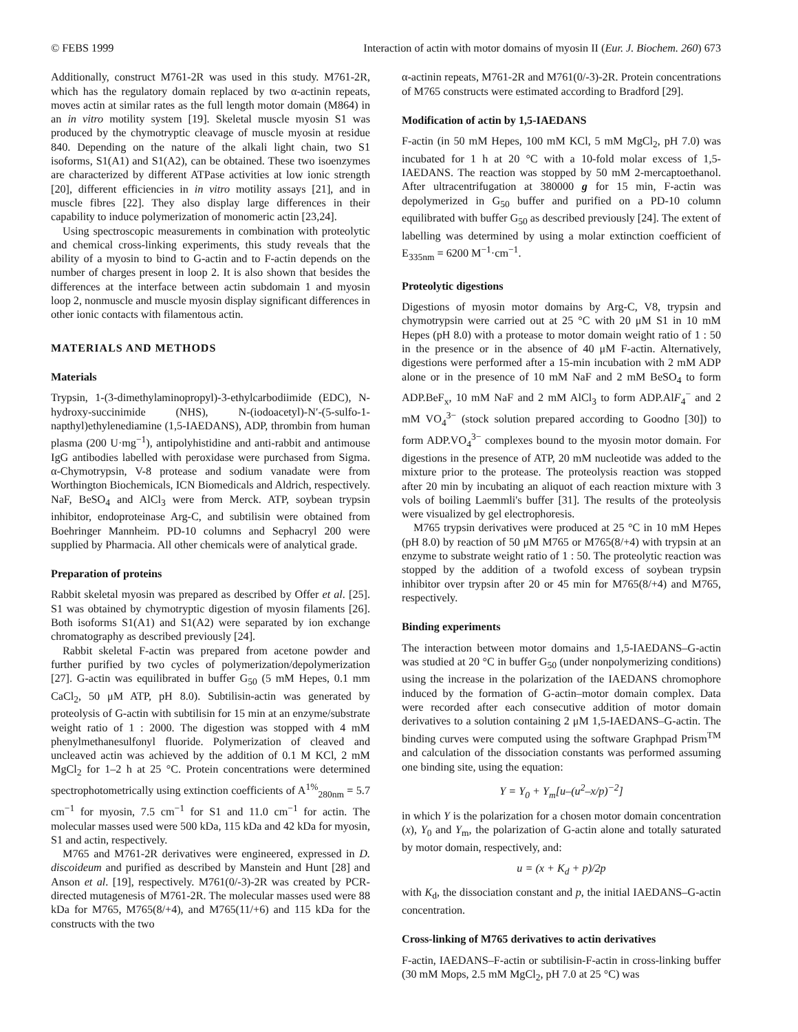© FEBS 1999 Interaction of actin with motor domains of myosin II (Eur. J. Biochem. 260) 673
Additionally, construct M761-2R was used in this study. M761-2R, which has the regulatory domain replaced by two α-actinin repeats, moves actin at similar rates as the full length motor domain (M864) in an in vitro motility system [19]. Skeletal muscle myosin S1 was produced by the chymotryptic cleavage of muscle myosin at residue 840. Depending on the nature of the alkali light chain, two S1 isoforms, S1(A1) and S1(A2), can be obtained. These two isoenzymes are characterized by different ATPase activities at low ionic strength [20], different efficiencies in in vitro motility assays [21], and in muscle fibres [22]. They also display large differences in their capability to induce polymerization of monomeric actin [23,24].
Using spectroscopic measurements in combination with proteolytic and chemical cross-linking experiments, this study reveals that the ability of a myosin to bind to G-actin and to F-actin depends on the number of charges present in loop 2. It is also shown that besides the differences at the interface between actin subdomain 1 and myosin loop 2, nonmuscle and muscle myosin display significant differences in other ionic contacts with filamentous actin.
MATERIALS AND METHODS
Materials
Trypsin, 1-(3-dimethylaminopropyl)-3-ethylcarbodiimide (EDC), N-hydroxy-succinimide (NHS), N-(iodoacetyl)-N′-(5-sulfo-1-napthyl)ethylenediamine (1,5-IAEDANS), ADP, thrombin from human plasma (200 U·mg<sup>−1</sup>), antipolyhistidine and anti-rabbit and antimouse IgG antibodies labelled with peroxidase were purchased from Sigma. α-Chymotrypsin, V-8 protease and sodium vanadate were from Worthington Biochemicals, ICN Biomedicals and Aldrich, respectively. NaF, BeSO<sub>4</sub> and AlCl<sub>3</sub> were from Merck. ATP, soybean trypsin inhibitor, endoproteinase Arg-C, and subtilisin were obtained from Boehringer Mannheim. PD-10 columns and Sephacryl 200 were supplied by Pharmacia. All other chemicals were of analytical grade.
Preparation of proteins
Rabbit skeletal myosin was prepared as described by Offer et al. [25]. S1 was obtained by chymotryptic digestion of myosin filaments [26]. Both isoforms S1(A1) and S1(A2) were separated by ion exchange chromatography as described previously [24].
Rabbit skeletal F-actin was prepared from acetone powder and further purified by two cycles of polymerization/depolymerization [27]. G-actin was equilibrated in buffer G<sub>50</sub> (5 mM Hepes, 0.1 mm CaCl<sub>2</sub>, 50 μM ATP, pH 8.0). Subtilisin-actin was generated by proteolysis of G-actin with subtilisin for 15 min at an enzyme/substrate weight ratio of 1 : 2000. The digestion was stopped with 4 mM phenylmethanesulfonyl fluoride. Polymerization of cleaved and uncleaved actin was achieved by the addition of 0.1 M KCl, 2 mM MgCl<sub>2</sub> for 1–2 h at 25 °C. Protein concentrations were determined spectrophotometrically using extinction coefficients of A<sup>1%</sup><sub>280nm</sub> = 5.7 cm<sup>−1</sup> for myosin, 7.5 cm<sup>−1</sup> for S1 and 11.0 cm<sup>−1</sup> for actin. The molecular masses used were 500 kDa, 115 kDa and 42 kDa for myosin, S1 and actin, respectively.
M765 and M761-2R derivatives were engineered, expressed in D. discoideum and purified as described by Manstein and Hunt [28] and Anson et al. [19], respectively. M761(0/-3)-2R was created by PCR-directed mutagenesis of M761-2R. The molecular masses used were 88 kDa for M765, M765(8/+4), and M765(11/+6) and 115 kDa for the constructs with the two
α-actinin repeats, M761-2R and M761(0/-3)-2R. Protein concentrations of M765 constructs were estimated according to Bradford [29].
Modification of actin by 1,5-IAEDANS
F-actin (in 50 mM Hepes, 100 mM KCl, 5 mM MgCl<sub>2</sub>, pH 7.0) was incubated for 1 h at 20 °C with a 10-fold molar excess of 1,5-IAEDANS. The reaction was stopped by 50 mM 2-mercaptoethanol. After ultracentrifugation at 380000 g for 15 min, F-actin was depolymerized in G<sub>50</sub> buffer and purified on a PD-10 column equilibrated with buffer G<sub>50</sub> as described previously [24]. The extent of labelling was determined by using a molar extinction coefficient of E<sub>335nm</sub> = 6200 M<sup>−1</sup>·cm<sup>−1</sup>.
Proteolytic digestions
Digestions of myosin motor domains by Arg-C, V8, trypsin and chymotrypsin were carried out at 25 °C with 20 μM S1 in 10 mM Hepes (pH 8.0) with a protease to motor domain weight ratio of 1 : 50 in the presence or in the absence of 40 μM F-actin. Alternatively, digestions were performed after a 15-min incubation with 2 mM ADP alone or in the presence of 10 mM NaF and 2 mM BeSO<sub>4</sub> to form ADP.BeF<sub>x</sub>, 10 mM NaF and 2 mM AlCl<sub>3</sub> to form ADP.AlF<sub>4</sub><sup>−</sup> and 2 mM VO<sub>4</sub><sup>3−</sup> (stock solution prepared according to Goodno [30]) to form ADP.VO<sub>4</sub><sup>3−</sup> complexes bound to the myosin motor domain. For digestions in the presence of ATP, 20 mM nucleotide was added to the mixture prior to the protease. The proteolysis reaction was stopped after 20 min by incubating an aliquot of each reaction mixture with 3 vols of boiling Laemmli's buffer [31]. The results of the proteolysis were visualized by gel electrophoresis.
M765 trypsin derivatives were produced at 25 °C in 10 mM Hepes (pH 8.0) by reaction of 50 μM M765 or M765(8/+4) with trypsin at an enzyme to substrate weight ratio of 1 : 50. The proteolytic reaction was stopped by the addition of a twofold excess of soybean trypsin inhibitor over trypsin after 20 or 45 min for M765(8/+4) and M765, respectively.
Binding experiments
The interaction between motor domains and 1,5-IAEDANS–G-actin was studied at 20 °C in buffer G<sub>50</sub> (under nonpolymerizing conditions) using the increase in the polarization of the IAEDANS chromophore induced by the formation of G-actin–motor domain complex. Data were recorded after each consecutive addition of motor domain derivatives to a solution containing 2 μM 1,5-IAEDANS–G-actin. The binding curves were computed using the software Graphpad Prism<sup>TM</sup> and calculation of the dissociation constants was performed assuming one binding site, using the equation:
Y = Y<sub>0</sub> + Y<sub>m</sub>[u–(u<sup>2</sup>–x/p)<sup>−2</sup>]
in which Y is the polarization for a chosen motor domain concentration (x), Y<sub>0</sub> and Y<sub>m</sub>, the polarization of G-actin alone and totally saturated by motor domain, respectively, and:
u = (x + K<sub>d</sub> + p)/2p
with K<sub>d</sub>, the dissociation constant and p, the initial IAEDANS–G-actin concentration.
Cross-linking of M765 derivatives to actin derivatives
F-actin, IAEDANS–F-actin or subtilisin-F-actin in cross-linking buffer (30 mM Mops, 2.5 mM MgCl<sub>2</sub>, pH 7.0 at 25 °C) was